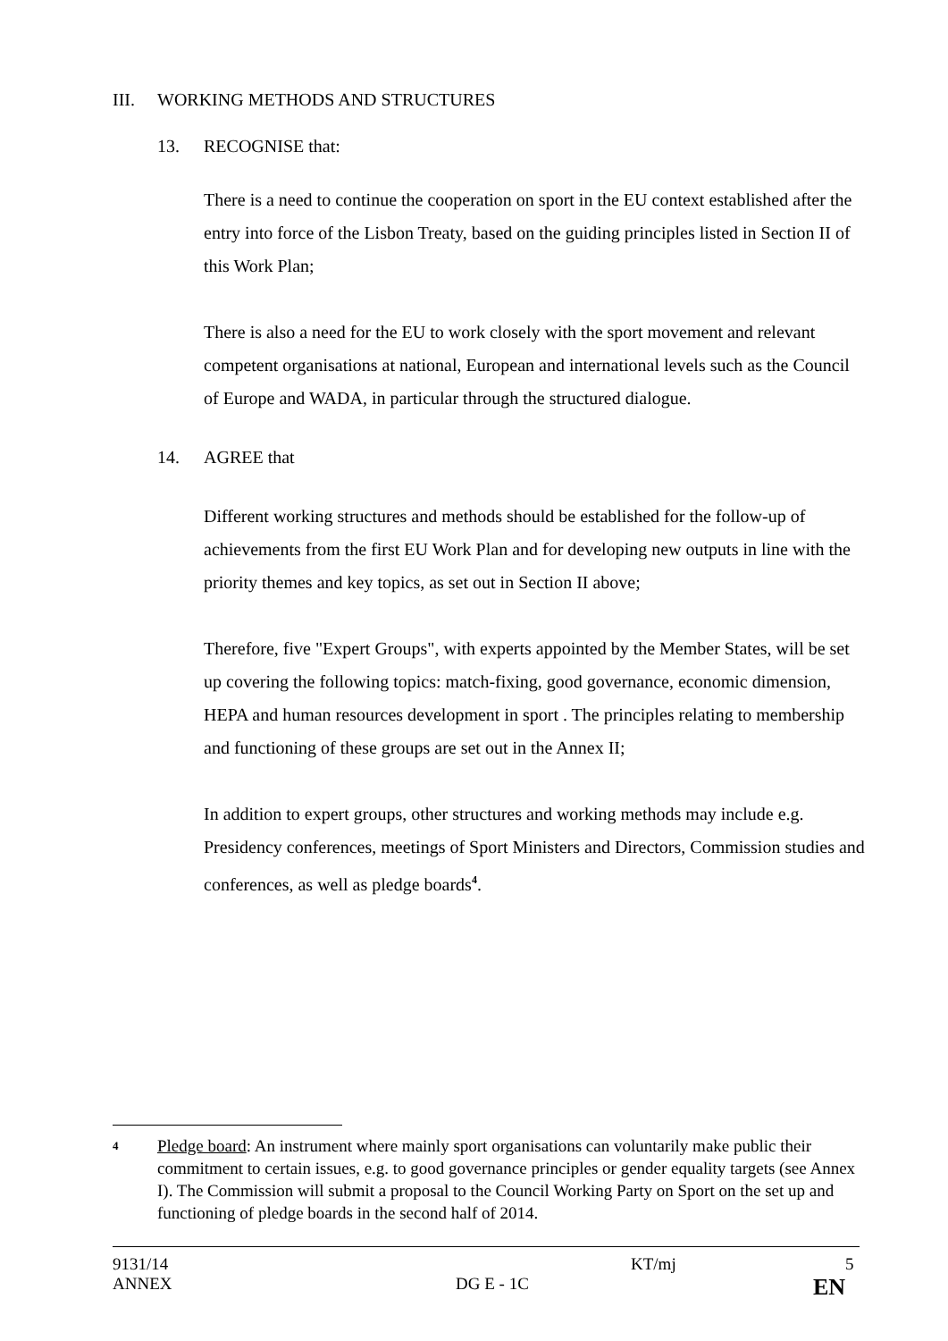III. WORKING METHODS AND STRUCTURES
13. RECOGNISE that:
There is a need to continue the cooperation on sport in the EU context established after the entry into force of the Lisbon Treaty, based on the guiding principles listed in Section II of this Work Plan;
There is also a need for the EU to work closely with the sport movement and relevant competent organisations at national, European and international levels such as the Council of Europe and WADA, in particular through the structured dialogue.
14. AGREE that
Different working structures and methods should be established for the follow-up of achievements from the first EU Work Plan and for developing new outputs in line with the priority themes and key topics, as set out in Section II above;
Therefore, five "Expert Groups", with experts appointed by the Member States, will be set up covering the following topics: match-fixing, good governance, economic dimension, HEPA and human resources development in sport . The principles relating to membership and functioning of these groups are set out in the Annex II;
In addition to expert groups, other structures and working methods may include e.g. Presidency conferences, meetings of Sport Ministers and Directors, Commission studies and conferences, as well as pledge boards<sup>4</sup>.
4 Pledge board: An instrument where mainly sport organisations can voluntarily make public their commitment to certain issues, e.g. to good governance principles or gender equality targets (see Annex I). The Commission will submit a proposal to the Council Working Party on Sport on the set up and functioning of pledge boards in the second half of 2014.
9131/14 KT/mj 5
ANNEX DG E - 1C EN